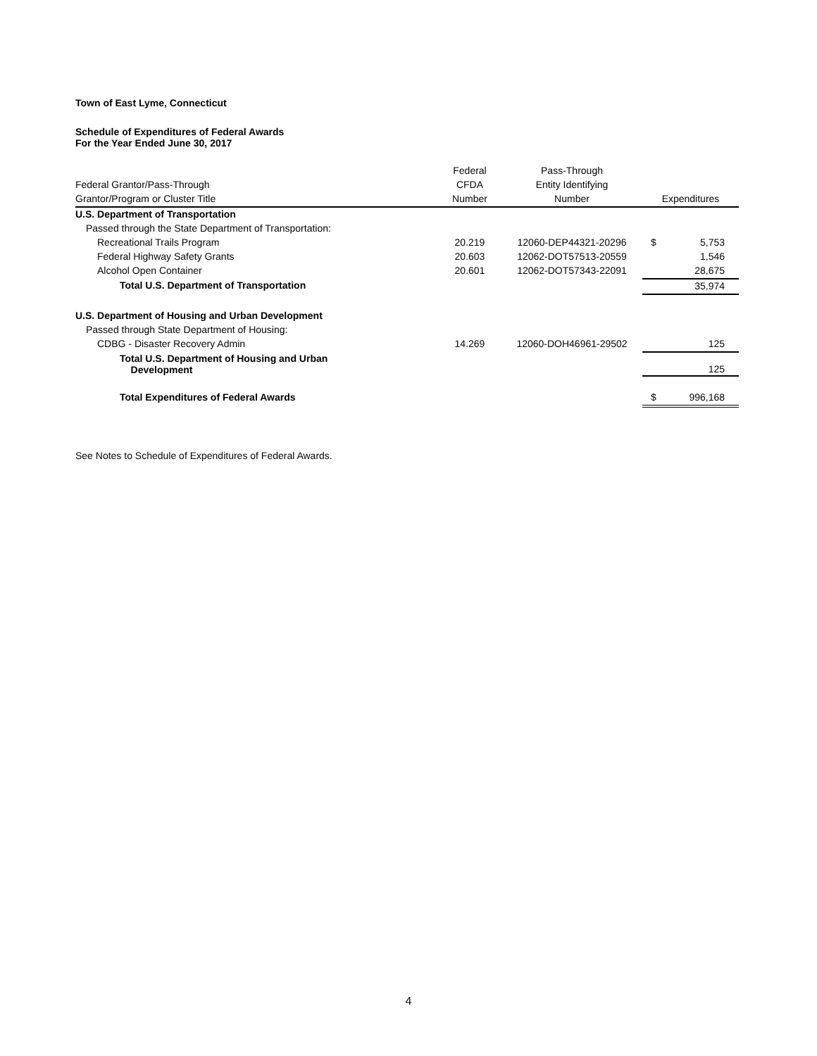Town of East Lyme, Connecticut
Schedule of Expenditures of Federal Awards
For the Year Ended June 30, 2017
| | Federal | Pass-Through | | |
| --- | --- | --- | --- | --- |
| Federal Grantor/Pass-Through | CFDA | Entity Identifying | | |
| Grantor/Program or Cluster Title | Number | Number | Expenditures | |
| U.S. Department of Transportation | | | | |
| Passed through the State Department of Transportation: | | | | |
| Recreational Trails Program | 20.219 | 12060-DEP44321-20296 | $ | 5,753 |
| Federal Highway Safety Grants | 20.603 | 12062-DOT57513-20559 | | 1,546 |
| Alcohol Open Container | 20.601 | 12062-DOT57343-22091 | | 28,675 |
| Total U.S. Department of Transportation | | | | 35,974 |
| U.S. Department of Housing and Urban Development | | | | |
| Passed through State Department of Housing: | | | | |
| CDBG - Disaster Recovery Admin | 14.269 | 12060-DOH46961-29502 | | 125 |
| Total U.S. Department of Housing and Urban Development | | | | 125 |
| Total Expenditures of Federal Awards | | | $ | 996,168 |
See Notes to Schedule of Expenditures of Federal Awards.
4